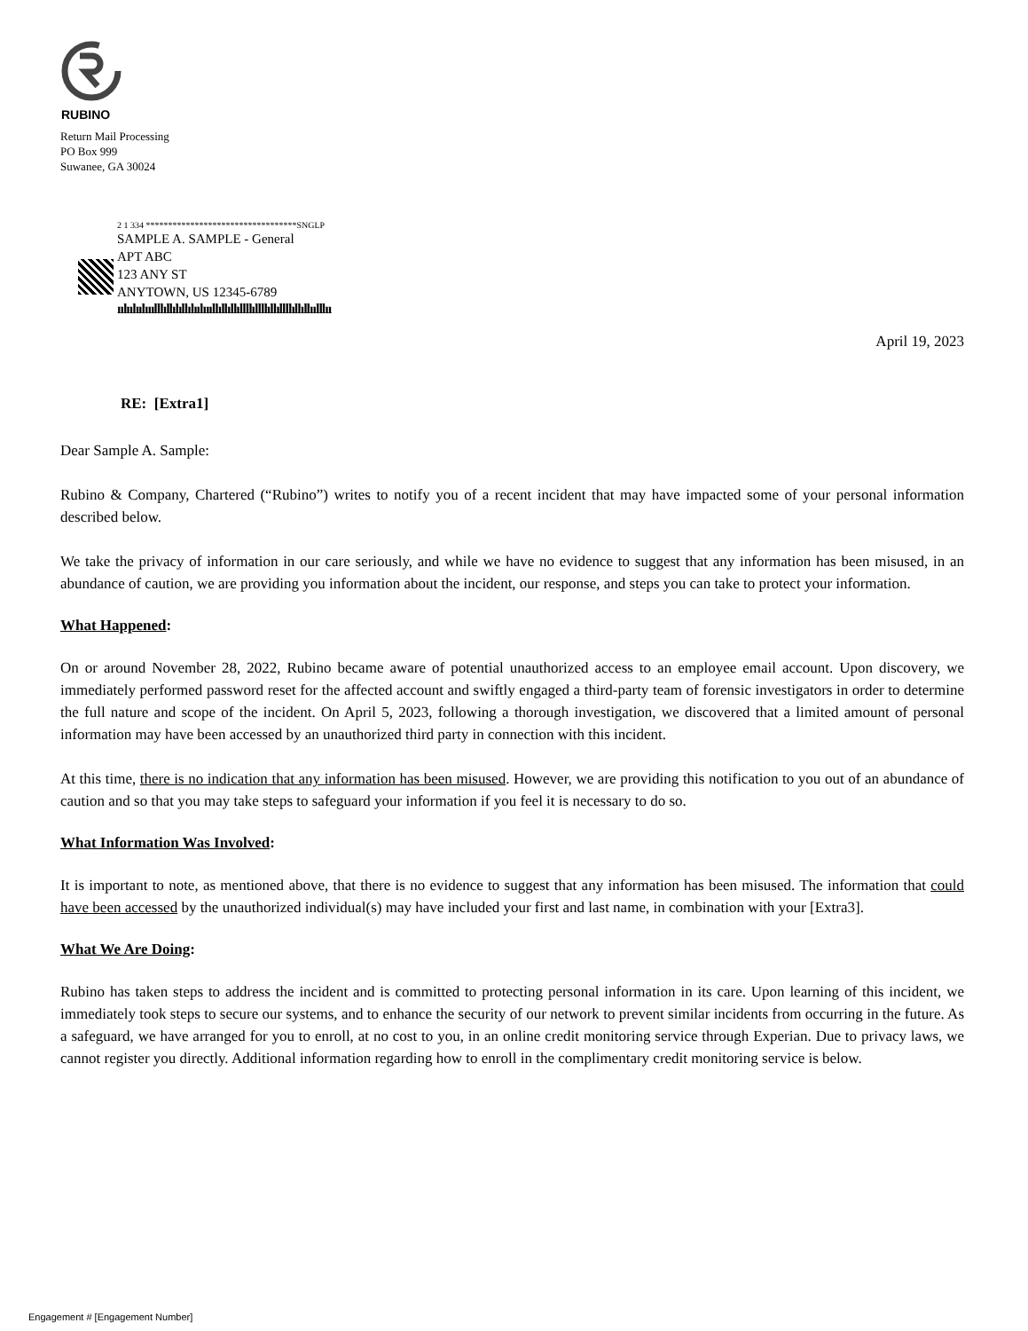RUBINO
Return Mail Processing
PO Box 999
Suwanee, GA 30024
2 1 334 **********************************SNGLP
SAMPLE A. SAMPLE - General
APT ABC
123 ANY ST
ANYTOWN, US 12345-6789
ıılıılıılııılllıllılıllılıılıııllıllıllıllllıllllıllıllllıllıllıılllıı
April 19, 2023
RE: [Extra1]
Dear Sample A. Sample:
Rubino & Company, Chartered (“Rubino”) writes to notify you of a recent incident that may have impacted some of your personal information described below.
We take the privacy of information in our care seriously, and while we have no evidence to suggest that any information has been misused, in an abundance of caution, we are providing you information about the incident, our response, and steps you can take to protect your information.
What Happened:
On or around November 28, 2022, Rubino became aware of potential unauthorized access to an employee email account. Upon discovery, we immediately performed password reset for the affected account and swiftly engaged a third-party team of forensic investigators in order to determine the full nature and scope of the incident. On April 5, 2023, following a thorough investigation, we discovered that a limited amount of personal information may have been accessed by an unauthorized third party in connection with this incident.
At this time, there is no indication that any information has been misused. However, we are providing this notification to you out of an abundance of caution and so that you may take steps to safeguard your information if you feel it is necessary to do so.
What Information Was Involved:
It is important to note, as mentioned above, that there is no evidence to suggest that any information has been misused. The information that could have been accessed by the unauthorized individual(s) may have included your first and last name, in combination with your [Extra3].
What We Are Doing:
Rubino has taken steps to address the incident and is committed to protecting personal information in its care. Upon learning of this incident, we immediately took steps to secure our systems, and to enhance the security of our network to prevent similar incidents from occurring in the future. As a safeguard, we have arranged for you to enroll, at no cost to you, in an online credit monitoring service through Experian. Due to privacy laws, we cannot register you directly. Additional information regarding how to enroll in the complimentary credit monitoring service is below.
Engagement # [Engagement Number]